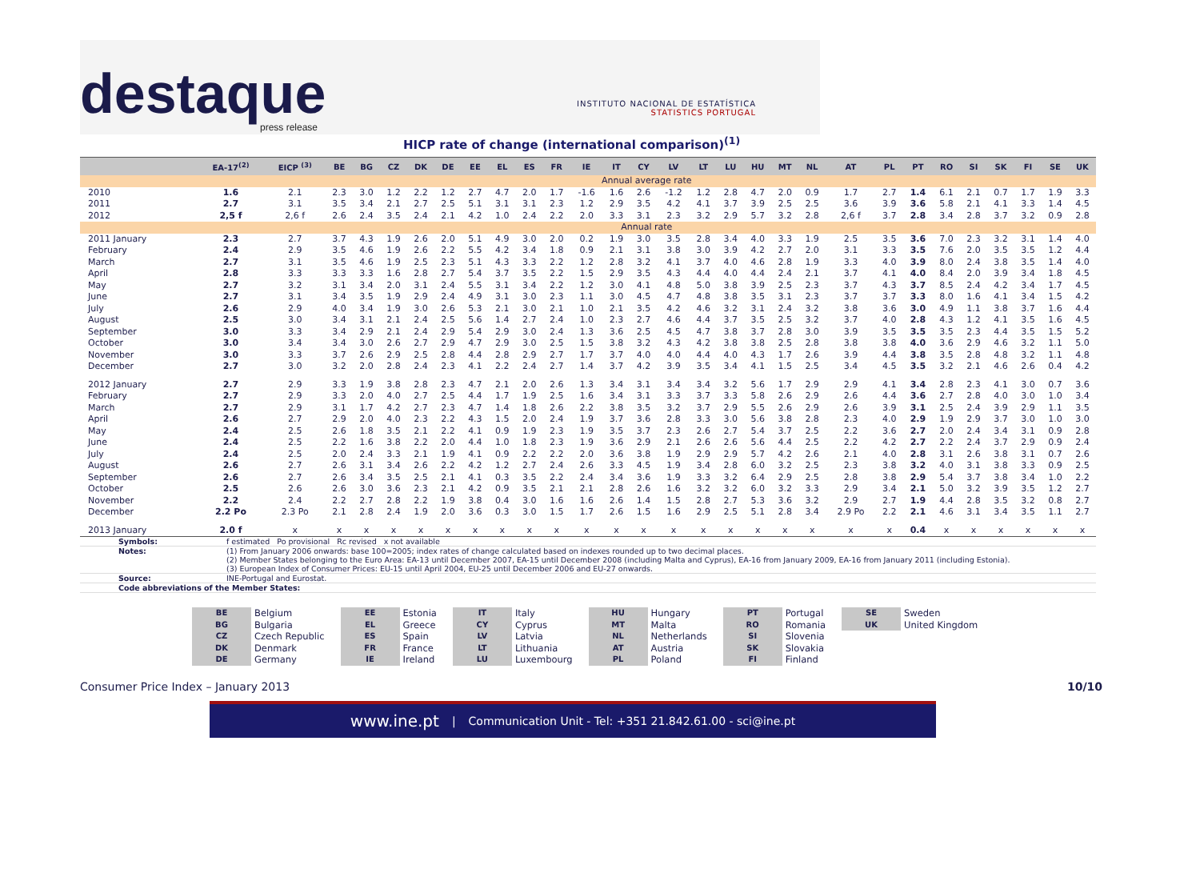destaque
press release
INSTITUTO NACIONAL DE ESTATÍSTICA
STATISTICS PORTUGAL
HICP rate of change (international comparison)<sup>(1)</sup>
| | EA-17<sup>(2)</sup> | EICP <sup>(3)</sup> | BE | BG | CZ | DK | DE | EE | EL | ES | FR | IE | IT | CY | LV | LT | LU | HU | MT | NL | AT | PL | PT | RO | SI | SK | FI | SE | UK |
| --- | --- | --- | --- | --- | --- | --- | --- | --- | --- | --- | --- | --- | --- | --- | --- | --- | --- | --- | --- | --- | --- | --- | --- | --- | --- | --- | --- | --- | --- |
| | Annual average rate | | | | | | | | | | | | | | | | | | | | | | | | | | | | |
| 2010 | 1.6 | 2.1 | 2.3 | 3.0 | 1.2 | 2.2 | 1.2 | 2.7 | 4.7 | 2.0 | 1.7 | -1.6 | 1.6 | 2.6 | -1.2 | 1.2 | 2.8 | 4.7 | 2.0 | 0.9 | 1.7 | 2.7 | 1.4 | 6.1 | 2.1 | 0.7 | 1.7 | 1.9 | 3.3 |
| 2011 | 2.7 | 3.1 | 3.5 | 3.4 | 2.1 | 2.7 | 2.5 | 5.1 | 3.1 | 3.1 | 2.3 | 1.2 | 2.9 | 3.5 | 4.2 | 4.1 | 3.7 | 3.9 | 2.5 | 2.5 | 3.6 | 3.9 | 3.6 | 5.8 | 2.1 | 4.1 | 3.3 | 1.4 | 4.5 |
| 2012 | 2,5 f | 2,6 f | 2.6 | 2.4 | 3.5 | 2.4 | 2.1 | 4.2 | 1.0 | 2.4 | 2.2 | 2.0 | 3.3 | 3.1 | 2.3 | 3.2 | 2.9 | 5.7 | 3.2 | 2.8 | 2,6 f | 3.7 | 2.8 | 3.4 | 2.8 | 3.7 | 3.2 | 0.9 | 2.8 |
| | Annual rate | | | | | | | | | | | | | | | | | | | | | | | | | | | | |
| 2011 January | 2.3 | 2.7 | 3.7 | 4.3 | 1.9 | 2.6 | 2.0 | 5.1 | 4.9 | 3.0 | 2.0 | 0.2 | 1.9 | 3.0 | 3.5 | 2.8 | 3.4 | 4.0 | 3.3 | 1.9 | 2.5 | 3.5 | 3.6 | 7.0 | 2.3 | 3.2 | 3.1 | 1.4 | 4.0 |
| February | 2.4 | 2.9 | 3.5 | 4.6 | 1.9 | 2.6 | 2.2 | 5.5 | 4.2 | 3.4 | 1.8 | 0.9 | 2.1 | 3.1 | 3.8 | 3.0 | 3.9 | 4.2 | 2.7 | 2.0 | 3.1 | 3.3 | 3.5 | 7.6 | 2.0 | 3.5 | 3.5 | 1.2 | 4.4 |
| March | 2.7 | 3.1 | 3.5 | 4.6 | 1.9 | 2.5 | 2.3 | 5.1 | 4.3 | 3.3 | 2.2 | 1.2 | 2.8 | 3.2 | 4.1 | 3.7 | 4.0 | 4.6 | 2.8 | 1.9 | 3.3 | 4.0 | 3.9 | 8.0 | 2.4 | 3.8 | 3.5 | 1.4 | 4.0 |
| April | 2.8 | 3.3 | 3.3 | 3.3 | 1.6 | 2.8 | 2.7 | 5.4 | 3.7 | 3.5 | 2.2 | 1.5 | 2.9 | 3.5 | 4.3 | 4.4 | 4.0 | 4.4 | 2.4 | 2.1 | 3.7 | 4.1 | 4.0 | 8.4 | 2.0 | 3.9 | 3.4 | 1.8 | 4.5 |
| May | 2.7 | 3.2 | 3.1 | 3.4 | 2.0 | 3.1 | 2.4 | 5.5 | 3.1 | 3.4 | 2.2 | 1.2 | 3.0 | 4.1 | 4.8 | 5.0 | 3.8 | 3.9 | 2.5 | 2.3 | 3.7 | 4.3 | 3.7 | 8.5 | 2.4 | 4.2 | 3.4 | 1.7 | 4.5 |
| June | 2.7 | 3.1 | 3.4 | 3.5 | 1.9 | 2.9 | 2.4 | 4.9 | 3.1 | 3.0 | 2.3 | 1.1 | 3.0 | 4.5 | 4.7 | 4.8 | 3.8 | 3.5 | 3.1 | 2.3 | 3.7 | 3.7 | 3.3 | 8.0 | 1.6 | 4.1 | 3.4 | 1.5 | 4.2 |
| July | 2.6 | 2.9 | 4.0 | 3.4 | 1.9 | 3.0 | 2.6 | 5.3 | 2.1 | 3.0 | 2.1 | 1.0 | 2.1 | 3.5 | 4.2 | 4.6 | 3.2 | 3.1 | 2.4 | 3.2 | 3.8 | 3.6 | 3.0 | 4.9 | 1.1 | 3.8 | 3.7 | 1.6 | 4.4 |
| August | 2.5 | 3.0 | 3.4 | 3.1 | 2.1 | 2.4 | 2.5 | 5.6 | 1.4 | 2.7 | 2.4 | 1.0 | 2.3 | 2.7 | 4.6 | 4.4 | 3.7 | 3.5 | 2.5 | 3.2 | 3.7 | 4.0 | 2.8 | 4.3 | 1.2 | 4.1 | 3.5 | 1.6 | 4.5 |
| September | 3.0 | 3.3 | 3.4 | 2.9 | 2.1 | 2.4 | 2.9 | 5.4 | 2.9 | 3.0 | 2.4 | 1.3 | 3.6 | 2.5 | 4.5 | 4.7 | 3.8 | 3.7 | 2.8 | 3.0 | 3.9 | 3.5 | 3.5 | 3.5 | 2.3 | 4.4 | 3.5 | 1.5 | 5.2 |
| October | 3.0 | 3.4 | 3.4 | 3.0 | 2.6 | 2.7 | 2.9 | 4.7 | 2.9 | 3.0 | 2.5 | 1.5 | 3.8 | 3.2 | 4.3 | 4.2 | 3.8 | 3.8 | 2.5 | 2.8 | 3.8 | 3.8 | 4.0 | 3.6 | 2.9 | 4.6 | 3.2 | 1.1 | 5.0 |
| November | 3.0 | 3.3 | 3.7 | 2.6 | 2.9 | 2.5 | 2.8 | 4.4 | 2.8 | 2.9 | 2.7 | 1.7 | 3.7 | 4.0 | 4.0 | 4.4 | 4.0 | 4.3 | 1.7 | 2.6 | 3.9 | 4.4 | 3.8 | 3.5 | 2.8 | 4.8 | 3.2 | 1.1 | 4.8 |
| December | 2.7 | 3.0 | 3.2 | 2.0 | 2.8 | 2.4 | 2.3 | 4.1 | 2.2 | 2.4 | 2.7 | 1.4 | 3.7 | 4.2 | 3.9 | 3.5 | 3.4 | 4.1 | 1.5 | 2.5 | 3.4 | 4.5 | 3.5 | 3.2 | 2.1 | 4.6 | 2.6 | 0.4 | 4.2 |
| 2012 January | 2.7 | 2.9 | 3.3 | 1.9 | 3.8 | 2.8 | 2.3 | 4.7 | 2.1 | 2.0 | 2.6 | 1.3 | 3.4 | 3.1 | 3.4 | 3.4 | 3.2 | 5.6 | 1.7 | 2.9 | 2.9 | 4.1 | 3.4 | 2.8 | 2.3 | 4.1 | 3.0 | 0.7 | 3.6 |
| February | 2.7 | 2.9 | 3.3 | 2.0 | 4.0 | 2.7 | 2.5 | 4.4 | 1.7 | 1.9 | 2.5 | 1.6 | 3.4 | 3.1 | 3.3 | 3.7 | 3.3 | 5.8 | 2.6 | 2.9 | 2.6 | 4.4 | 3.6 | 2.7 | 2.8 | 4.0 | 3.0 | 1.0 | 3.4 |
| March | 2.7 | 2.9 | 3.1 | 1.7 | 4.2 | 2.7 | 2.3 | 4.7 | 1.4 | 1.8 | 2.6 | 2.2 | 3.8 | 3.5 | 3.2 | 3.7 | 2.9 | 5.5 | 2.6 | 2.9 | 2.6 | 3.9 | 3.1 | 2.5 | 2.4 | 3.9 | 2.9 | 1.1 | 3.5 |
| April | 2.6 | 2.7 | 2.9 | 2.0 | 4.0 | 2.3 | 2.2 | 4.3 | 1.5 | 2.0 | 2.4 | 1.9 | 3.7 | 3.6 | 2.8 | 3.3 | 3.0 | 5.6 | 3.8 | 2.8 | 2.3 | 4.0 | 2.9 | 1.9 | 2.9 | 3.7 | 3.0 | 1.0 | 3.0 |
| May | 2.4 | 2.5 | 2.6 | 1.8 | 3.5 | 2.1 | 2.2 | 4.1 | 0.9 | 1.9 | 2.3 | 1.9 | 3.5 | 3.7 | 2.3 | 2.6 | 2.7 | 5.4 | 3.7 | 2.5 | 2.2 | 3.6 | 2.7 | 2.0 | 2.4 | 3.4 | 3.1 | 0.9 | 2.8 |
| June | 2.4 | 2.5 | 2.2 | 1.6 | 3.8 | 2.2 | 2.0 | 4.4 | 1.0 | 1.8 | 2.3 | 1.9 | 3.6 | 2.9 | 2.1 | 2.6 | 2.6 | 5.6 | 4.4 | 2.5 | 2.2 | 4.2 | 2.7 | 2.2 | 2.4 | 3.7 | 2.9 | 0.9 | 2.4 |
| July | 2.4 | 2.5 | 2.0 | 2.4 | 3.3 | 2.1 | 1.9 | 4.1 | 0.9 | 2.2 | 2.2 | 2.0 | 3.6 | 3.8 | 1.9 | 2.9 | 2.9 | 5.7 | 4.2 | 2.6 | 2.1 | 4.0 | 2.8 | 3.1 | 2.6 | 3.8 | 3.1 | 0.7 | 2.6 |
| August | 2.6 | 2.7 | 2.6 | 3.1 | 3.4 | 2.6 | 2.2 | 4.2 | 1.2 | 2.7 | 2.4 | 2.6 | 3.3 | 4.5 | 1.9 | 3.4 | 2.8 | 6.0 | 3.2 | 2.5 | 2.3 | 3.8 | 3.2 | 4.0 | 3.1 | 3.8 | 3.3 | 0.9 | 2.5 |
| September | 2.6 | 2.7 | 2.6 | 3.4 | 3.5 | 2.5 | 2.1 | 4.1 | 0.3 | 3.5 | 2.2 | 2.4 | 3.4 | 3.6 | 1.9 | 3.3 | 3.2 | 6.4 | 2.9 | 2.5 | 2.8 | 3.8 | 2.9 | 5.4 | 3.7 | 3.8 | 3.4 | 1.0 | 2.2 |
| October | 2.5 | 2.6 | 2.6 | 3.0 | 3.6 | 2.3 | 2.1 | 4.2 | 0.9 | 3.5 | 2.1 | 2.1 | 2.8 | 2.6 | 1.6 | 3.2 | 3.2 | 6.0 | 3.2 | 3.3 | 2.9 | 3.4 | 2.1 | 5.0 | 3.2 | 3.9 | 3.5 | 1.2 | 2.7 |
| November | 2.2 | 2.4 | 2.2 | 2.7 | 2.8 | 2.2 | 1.9 | 3.8 | 0.4 | 3.0 | 1.6 | 1.6 | 2.6 | 1.4 | 1.5 | 2.8 | 2.7 | 5.3 | 3.6 | 3.2 | 2.9 | 2.7 | 1.9 | 4.4 | 2.8 | 3.5 | 3.2 | 0.8 | 2.7 |
| December | 2.2 Po | 2.3 Po | 2.1 | 2.8 | 2.4 | 1.9 | 2.0 | 3.6 | 0.3 | 3.0 | 1.5 | 1.7 | 2.6 | 1.5 | 1.6 | 2.9 | 2.5 | 5.1 | 2.8 | 3.4 | 2.9 Po | 2.2 | 2.1 | 4.6 | 3.1 | 3.4 | 3.5 | 1.1 | 2.7 |
| 2013 January | 2.0 f | x | x | x | x | x | x | x | x | x | x | x | x | x | x | x | x | x | x | x | x | x | 0.4 | x | x | x | x | x | x |
Symbols: f estimated Po provisional Rc revised x not available
Notes: (1) From January 2006 onwards: base 100=2005; index rates of change calculated based on indexes rounded up to two decimal places.
(2) Member States belonging to the Euro Area: EA-13 until December 2007, EA-15 until December 2008 (including Malta and Cyprus), EA-16 from January 2009, EA-16 from January 2011 (including Estonia).
(3) European Index of Consumer Prices: EU-15 until April 2004, EU-25 until December 2006 and EU-27 onwards.
Source: INE-Portugal and Eurostat.
Code abbreviations of the Member States:
| BE | Belgium |
| BG | Bulgaria |
| CZ | Czech Republic |
| DK | Denmark |
| DE | Germany |
| EE | Estonia |
| EL | Greece |
| ES | Spain |
| FR | France |
| IE | Ireland |
| IT | Italy |
| CY | Cyprus |
| LV | Latvia |
| LT | Lithuania |
| LU | Luxembourg |
| HU | Hungary |
| MT | Malta |
| NL | Netherlands |
| AT | Austria |
| PL | Poland |
| PT | Portugal |
| RO | Romania |
| SI | Slovenia |
| SK | Slovakia |
| FI | Finland |
| SE | Sweden |
| UK | United Kingdom |
Consumer Price Index – January 2013 10/10
www.ine.pt | Communication Unit - Tel: +351 21.842.61.00 - sci@ine.pt